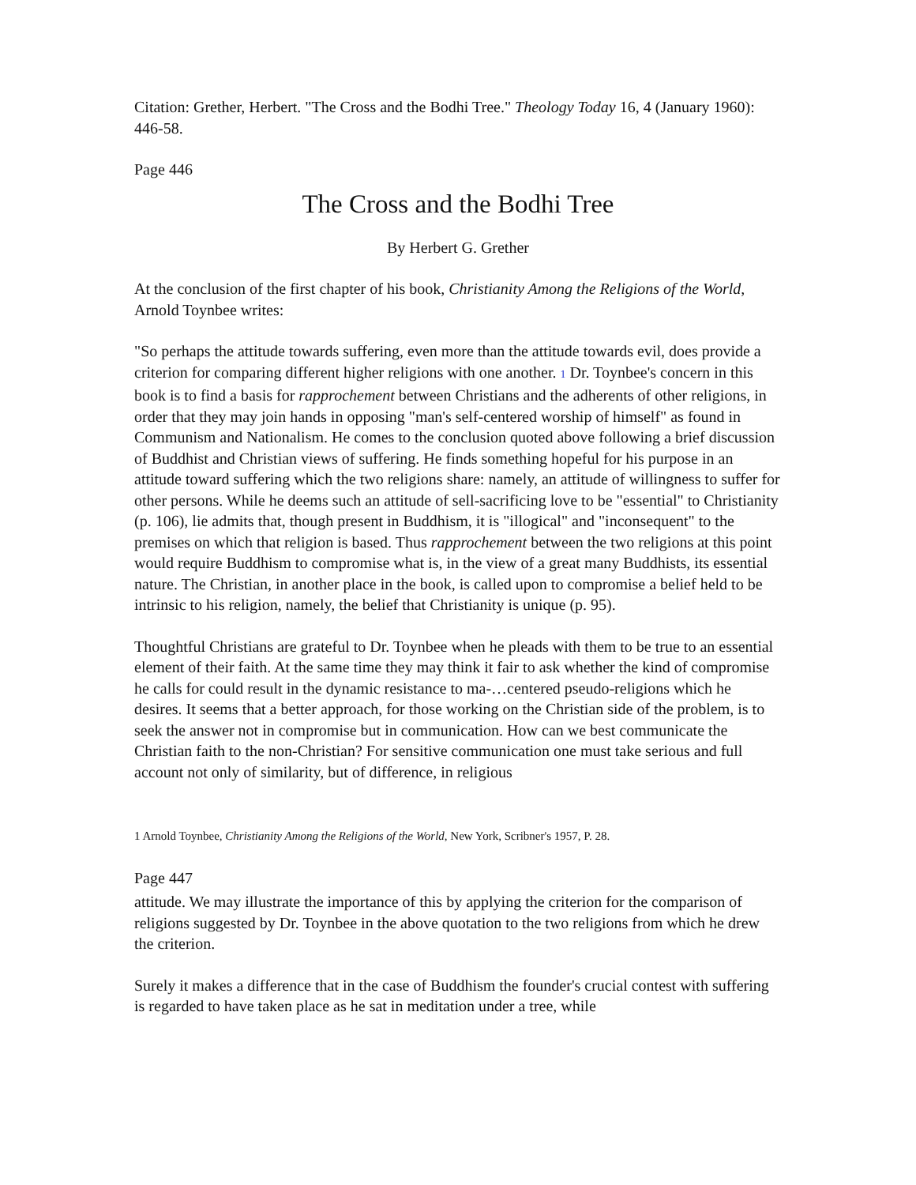Citation: Grether, Herbert. "The Cross and the Bodhi Tree." Theology Today 16, 4 (January 1960): 446-58.
Page 446
The Cross and the Bodhi Tree
By Herbert G. Grether
At the conclusion of the first chapter of his book, Christianity Among the Religions of the World, Arnold Toynbee writes:
"So perhaps the attitude towards suffering, even more than the attitude towards evil, does provide a criterion for comparing different higher religions with one another. 1 Dr. Toynbee's concern in this book is to find a basis for rapprochement between Christians and the adherents of other religions, in order that they may join hands in opposing "man's self-centered worship of himself" as found in Communism and Nationalism. He comes to the conclusion quoted above following a brief discussion of Buddhist and Christian views of suffering. He finds something hopeful for his purpose in an attitude toward suffering which the two religions share: namely, an attitude of willingness to suffer for other persons. While he deems such an attitude of sell-sacrificing love to be "essential" to Christianity (p. 106), lie admits that, though present in Buddhism, it is "illogical" and "inconsequent" to the premises on which that religion is based. Thus rapprochement between the two religions at this point would require Buddhism to compromise what is, in the view of a great many Buddhists, its essential nature. The Christian, in another place in the book, is called upon to compromise a belief held to be intrinsic to his religion, namely, the belief that Christianity is unique (p. 95).
Thoughtful Christians are grateful to Dr. Toynbee when he pleads with them to be true to an essential element of their faith. At the same time they may think it fair to ask whether the kind of compromise he calls for could result in the dynamic resistance to ma-…centered pseudo-religions which he desires. It seems that a better approach, for those working on the Christian side of the problem, is to seek the answer not in compromise but in communication. How can we best communicate the Christian faith to the non-Christian? For sensitive communication one must take serious and full account not only of similarity, but of difference, in religious
1 Arnold Toynbee, Christianity Among the Religions of the World, New York, Scribner's 1957, P. 28.
Page 447
attitude. We may illustrate the importance of this by applying the criterion for the comparison of religions suggested by Dr. Toynbee in the above quotation to the two religions from which he drew the criterion.
Surely it makes a difference that in the case of Buddhism the founder's crucial contest with suffering is regarded to have taken place as he sat in meditation under a tree, while